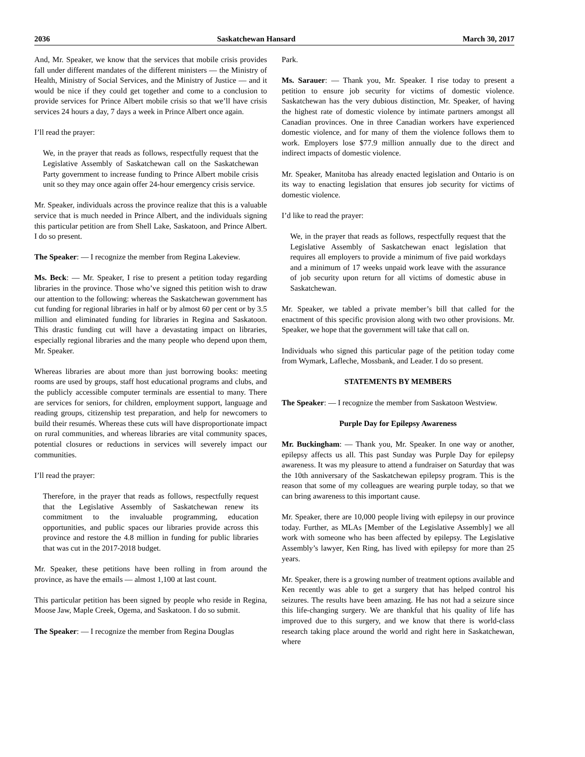2036 Saskatchewan Hansard March 30, 2017
And, Mr. Speaker, we know that the services that mobile crisis provides fall under different mandates of the different ministers — the Ministry of Health, Ministry of Social Services, and the Ministry of Justice — and it would be nice if they could get together and come to a conclusion to provide services for Prince Albert mobile crisis so that we’ll have crisis services 24 hours a day, 7 days a week in Prince Albert once again.
I’ll read the prayer:
We, in the prayer that reads as follows, respectfully request that the Legislative Assembly of Saskatchewan call on the Saskatchewan Party government to increase funding to Prince Albert mobile crisis unit so they may once again offer 24-hour emergency crisis service.
Mr. Speaker, individuals across the province realize that this is a valuable service that is much needed in Prince Albert, and the individuals signing this particular petition are from Shell Lake, Saskatoon, and Prince Albert. I do so present.
The Speaker: — I recognize the member from Regina Lakeview.
Ms. Beck: — Mr. Speaker, I rise to present a petition today regarding libraries in the province. Those who’ve signed this petition wish to draw our attention to the following: whereas the Saskatchewan government has cut funding for regional libraries in half or by almost 60 per cent or by 3.5 million and eliminated funding for libraries in Regina and Saskatoon. This drastic funding cut will have a devastating impact on libraries, especially regional libraries and the many people who depend upon them, Mr. Speaker.
Whereas libraries are about more than just borrowing books: meeting rooms are used by groups, staff host educational programs and clubs, and the publicly accessible computer terminals are essential to many. There are services for seniors, for children, employment support, language and reading groups, citizenship test preparation, and help for newcomers to build their resumés. Whereas these cuts will have disproportionate impact on rural communities, and whereas libraries are vital community spaces, potential closures or reductions in services will severely impact our communities.
I’ll read the prayer:
Therefore, in the prayer that reads as follows, respectfully request that the Legislative Assembly of Saskatchewan renew its commitment to the invaluable programming, education opportunities, and public spaces our libraries provide across this province and restore the 4.8 million in funding for public libraries that was cut in the 2017-2018 budget.
Mr. Speaker, these petitions have been rolling in from around the province, as have the emails — almost 1,100 at last count.
This particular petition has been signed by people who reside in Regina, Moose Jaw, Maple Creek, Ogema, and Saskatoon. I do so submit.
The Speaker: — I recognize the member from Regina Douglas
Park.
Ms. Sarauer: — Thank you, Mr. Speaker. I rise today to present a petition to ensure job security for victims of domestic violence. Saskatchewan has the very dubious distinction, Mr. Speaker, of having the highest rate of domestic violence by intimate partners amongst all Canadian provinces. One in three Canadian workers have experienced domestic violence, and for many of them the violence follows them to work. Employers lose $77.9 million annually due to the direct and indirect impacts of domestic violence.
Mr. Speaker, Manitoba has already enacted legislation and Ontario is on its way to enacting legislation that ensures job security for victims of domestic violence.
I’d like to read the prayer:
We, in the prayer that reads as follows, respectfully request that the Legislative Assembly of Saskatchewan enact legislation that requires all employers to provide a minimum of five paid workdays and a minimum of 17 weeks unpaid work leave with the assurance of job security upon return for all victims of domestic abuse in Saskatchewan.
Mr. Speaker, we tabled a private member’s bill that called for the enactment of this specific provision along with two other provisions. Mr. Speaker, we hope that the government will take that call on.
Individuals who signed this particular page of the petition today come from Wymark, Lafleche, Mossbank, and Leader. I do so present.
STATEMENTS BY MEMBERS
The Speaker: — I recognize the member from Saskatoon Westview.
Purple Day for Epilepsy Awareness
Mr. Buckingham: — Thank you, Mr. Speaker. In one way or another, epilepsy affects us all. This past Sunday was Purple Day for epilepsy awareness. It was my pleasure to attend a fundraiser on Saturday that was the 10th anniversary of the Saskatchewan epilepsy program. This is the reason that some of my colleagues are wearing purple today, so that we can bring awareness to this important cause.
Mr. Speaker, there are 10,000 people living with epilepsy in our province today. Further, as MLAs [Member of the Legislative Assembly] we all work with someone who has been affected by epilepsy. The Legislative Assembly’s lawyer, Ken Ring, has lived with epilepsy for more than 25 years.
Mr. Speaker, there is a growing number of treatment options available and Ken recently was able to get a surgery that has helped control his seizures. The results have been amazing. He has not had a seizure since this life-changing surgery. We are thankful that his quality of life has improved due to this surgery, and we know that there is world-class research taking place around the world and right here in Saskatchewan, where